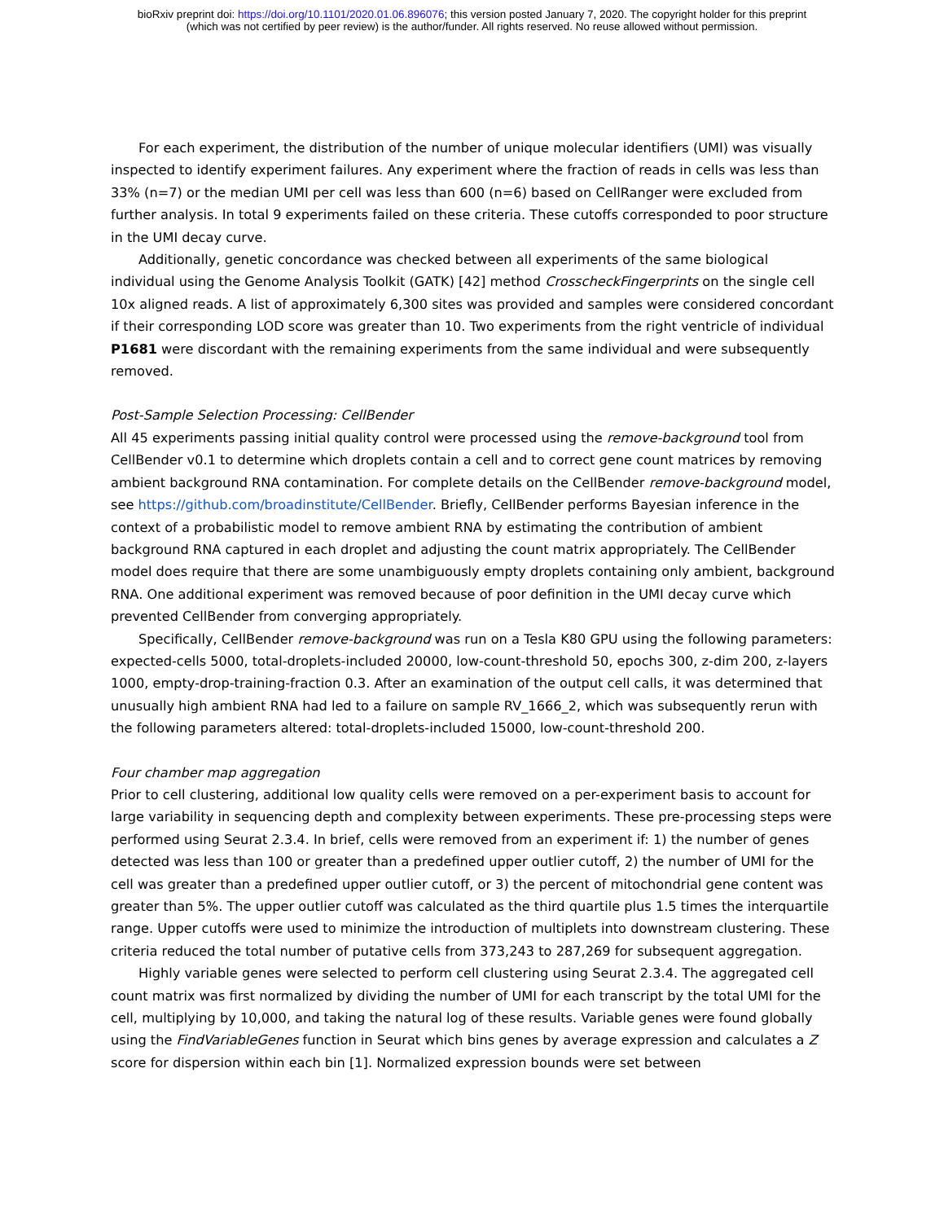bioRxiv preprint doi: https://doi.org/10.1101/2020.01.06.896076; this version posted January 7, 2020. The copyright holder for this preprint
(which was not certified by peer review) is the author/funder. All rights reserved. No reuse allowed without permission.
For each experiment, the distribution of the number of unique molecular identifiers (UMI) was visually inspected to identify experiment failures. Any experiment where the fraction of reads in cells was less than 33% (n=7) or the median UMI per cell was less than 600 (n=6) based on CellRanger were excluded from further analysis. In total 9 experiments failed on these criteria. These cutoffs corresponded to poor structure in the UMI decay curve.
Additionally, genetic concordance was checked between all experiments of the same biological individual using the Genome Analysis Toolkit (GATK) [42] method CrosscheckFingerprints on the single cell 10x aligned reads. A list of approximately 6,300 sites was provided and samples were considered concordant if their corresponding LOD score was greater than 10. Two experiments from the right ventricle of individual P1681 were discordant with the remaining experiments from the same individual and were subsequently removed.
Post-Sample Selection Processing: CellBender
All 45 experiments passing initial quality control were processed using the remove-background tool from CellBender v0.1 to determine which droplets contain a cell and to correct gene count matrices by removing ambient background RNA contamination. For complete details on the CellBender remove-background model, see https://github.com/broadinstitute/CellBender. Briefly, CellBender performs Bayesian inference in the context of a probabilistic model to remove ambient RNA by estimating the contribution of ambient background RNA captured in each droplet and adjusting the count matrix appropriately. The CellBender model does require that there are some unambiguously empty droplets containing only ambient, background RNA. One additional experiment was removed because of poor definition in the UMI decay curve which prevented CellBender from converging appropriately.
Specifically, CellBender remove-background was run on a Tesla K80 GPU using the following parameters: expected-cells 5000, total-droplets-included 20000, low-count-threshold 50, epochs 300, z-dim 200, z-layers 1000, empty-drop-training-fraction 0.3. After an examination of the output cell calls, it was determined that unusually high ambient RNA had led to a failure on sample RV_1666_2, which was subsequently rerun with the following parameters altered: total-droplets-included 15000, low-count-threshold 200.
Four chamber map aggregation
Prior to cell clustering, additional low quality cells were removed on a per-experiment basis to account for large variability in sequencing depth and complexity between experiments. These pre-processing steps were performed using Seurat 2.3.4. In brief, cells were removed from an experiment if: 1) the number of genes detected was less than 100 or greater than a predefined upper outlier cutoff, 2) the number of UMI for the cell was greater than a predefined upper outlier cutoff, or 3) the percent of mitochondrial gene content was greater than 5%. The upper outlier cutoff was calculated as the third quartile plus 1.5 times the interquartile range. Upper cutoffs were used to minimize the introduction of multiplets into downstream clustering. These criteria reduced the total number of putative cells from 373,243 to 287,269 for subsequent aggregation.
Highly variable genes were selected to perform cell clustering using Seurat 2.3.4. The aggregated cell count matrix was first normalized by dividing the number of UMI for each transcript by the total UMI for the cell, multiplying by 10,000, and taking the natural log of these results. Variable genes were found globally using the FindVariableGenes function in Seurat which bins genes by average expression and calculates a Z score for dispersion within each bin [1]. Normalized expression bounds were set between